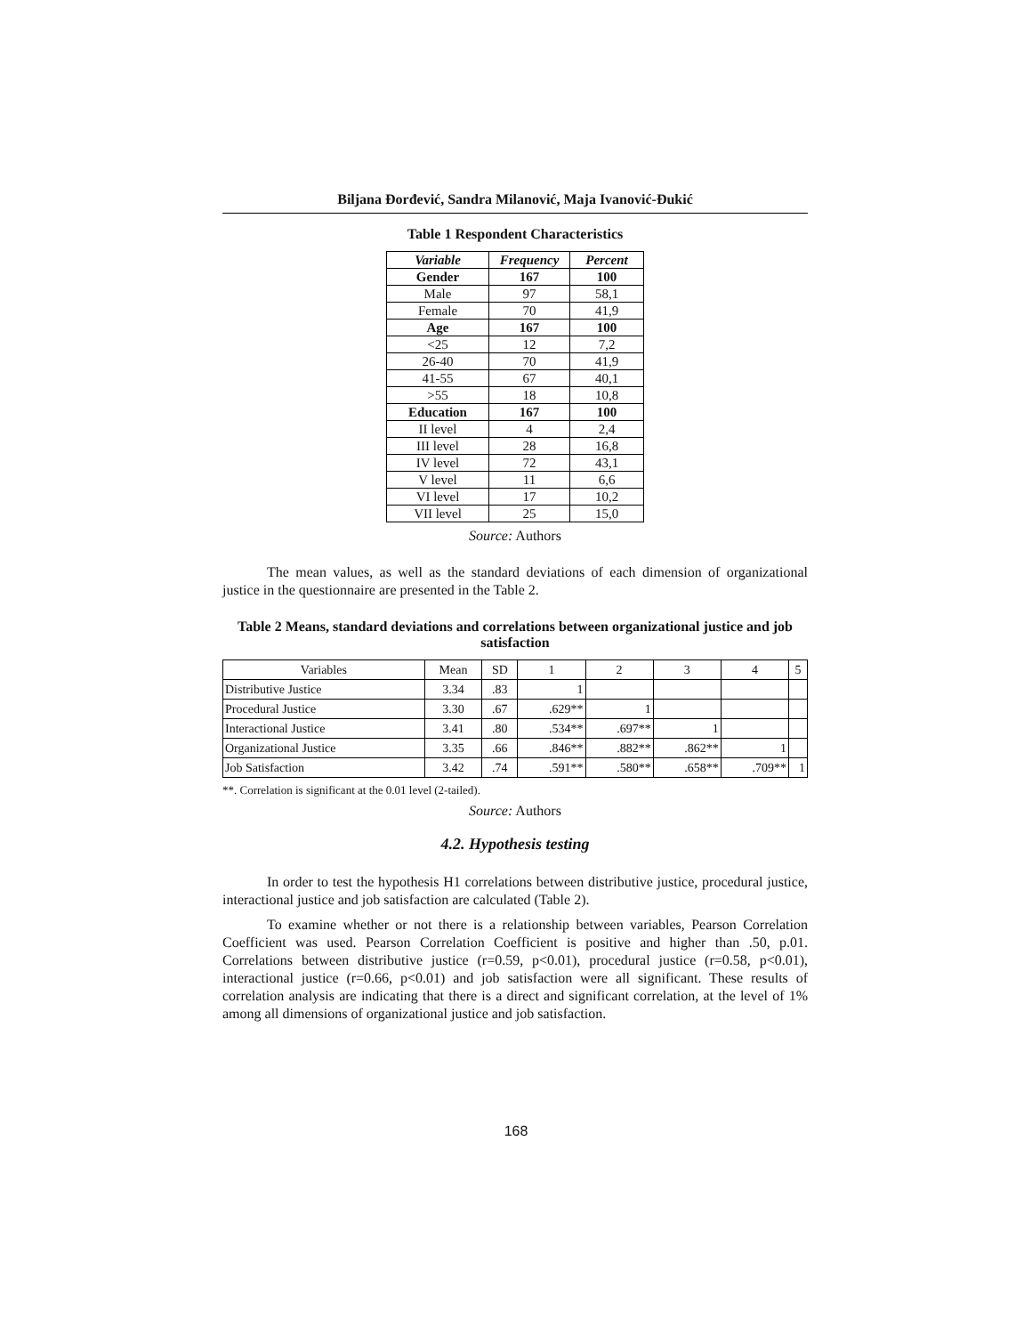Biljana Đorđević, Sandra Milanović, Maja Ivanović-Đukić
Table 1 Respondent Characteristics
| Variable | Frequency | Percent |
| --- | --- | --- |
| Gender | 167 | 100 |
| Male | 97 | 58,1 |
| Female | 70 | 41,9 |
| Age | 167 | 100 |
| <25 | 12 | 7,2 |
| 26-40 | 70 | 41,9 |
| 41-55 | 67 | 40,1 |
| >55 | 18 | 10,8 |
| Education | 167 | 100 |
| II level | 4 | 2,4 |
| III level | 28 | 16,8 |
| IV level | 72 | 43,1 |
| V level | 11 | 6,6 |
| VI level | 17 | 10,2 |
| VII level | 25 | 15,0 |
Source: Authors
The mean values, as well as the standard deviations of each dimension of organizational justice in the questionnaire are presented in the Table 2.
Table 2 Means, standard deviations and correlations between organizational justice and job satisfaction
| Variables | Mean | SD | 1 | 2 | 3 | 4 | 5 |
| Distributive Justice | 3.34 | .83 | 1 | | | | |
| Procedural Justice | 3.30 | .67 | .629** | 1 | | | |
| Interactional Justice | 3.41 | .80 | .534** | .697** | 1 | | |
| Organizational Justice | 3.35 | .66 | .846** | .882** | .862** | 1 | |
| Job Satisfaction | 3.42 | .74 | .591** | .580** | .658** | .709** | 1 |
**. Correlation is significant at the 0.01 level (2-tailed).
Source: Authors
4.2. Hypothesis testing
In order to test the hypothesis H1 correlations between distributive justice, procedural justice, interactional justice and job satisfaction are calculated (Table 2).
To examine whether or not there is a relationship between variables, Pearson Correlation Coefficient was used. Pearson Correlation Coefficient is positive and higher than .50, p.01. Correlations between distributive justice (r=0.59, p<0.01), procedural justice (r=0.58, p<0.01), interactional justice (r=0.66, p<0.01) and job satisfaction were all significant. These results of correlation analysis are indicating that there is a direct and significant correlation, at the level of 1% among all dimensions of organizational justice and job satisfaction.
168